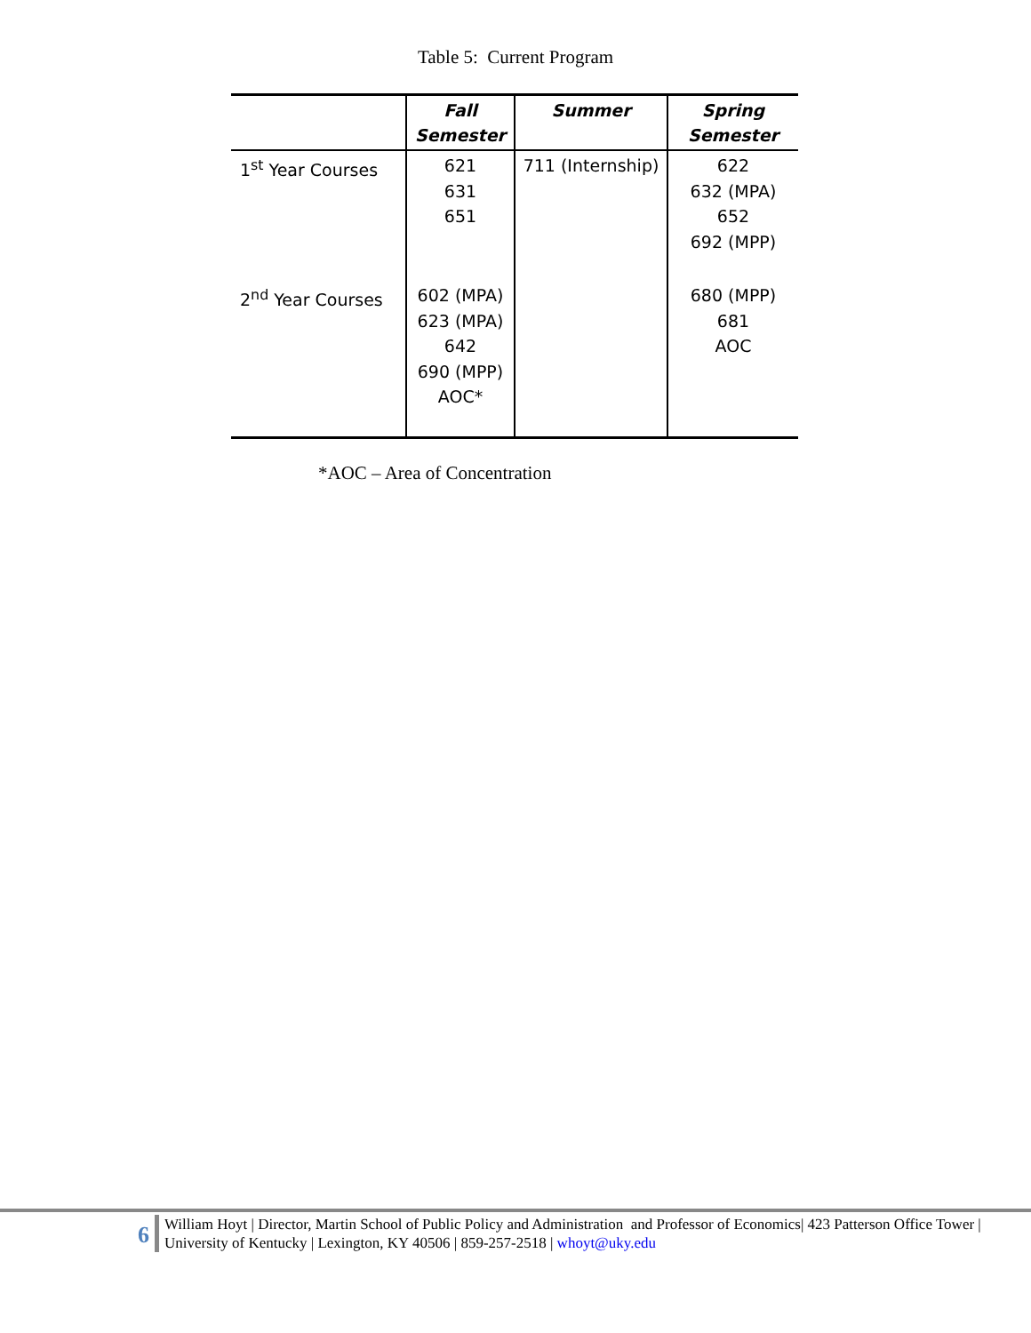Table 5: Current Program
| | Fall Semester | Summer | Spring Semester |
| --- | --- | --- | --- |
| 1<sup>st</sup> Year Courses | 621 631 651 | 711 (Internship) | 622 632 (MPA) 652 692 (MPP) |
| 2<sup>nd</sup> Year Courses | 602 (MPA) 623 (MPA) 642 690 (MPP) AOC* | | 680 (MPP) 681 AOC |
*AOC – Area of Concentration
6
William Hoyt | Director, Martin School of Public Policy and Administration and Professor of Economics| 423 Patterson Office Tower | University of Kentucky | Lexington, KY 40506 | 859-257-2518 | whoyt@uky.edu